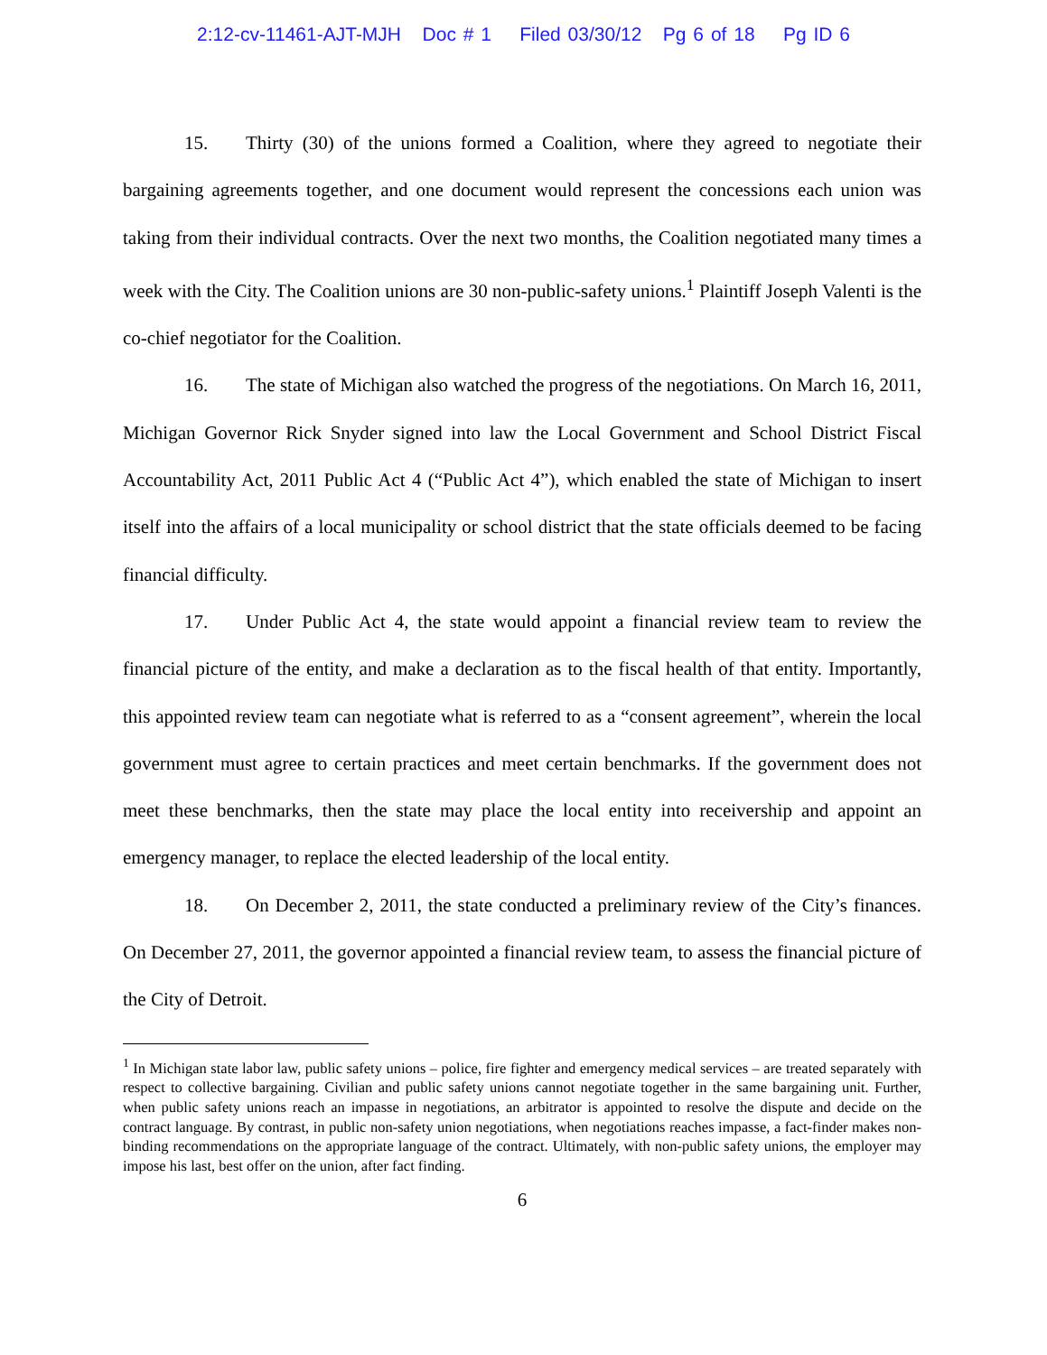2:12-cv-11461-AJT-MJH Doc # 1 Filed 03/30/12 Pg 6 of 18 Pg ID 6
15. Thirty (30) of the unions formed a Coalition, where they agreed to negotiate their bargaining agreements together, and one document would represent the concessions each union was taking from their individual contracts. Over the next two months, the Coalition negotiated many times a week with the City. The Coalition unions are 30 non-public-safety unions.<sup>1</sup> Plaintiff Joseph Valenti is the co-chief negotiator for the Coalition.
16. The state of Michigan also watched the progress of the negotiations. On March 16, 2011, Michigan Governor Rick Snyder signed into law the Local Government and School District Fiscal Accountability Act, 2011 Public Act 4 (“Public Act 4”), which enabled the state of Michigan to insert itself into the affairs of a local municipality or school district that the state officials deemed to be facing financial difficulty.
17. Under Public Act 4, the state would appoint a financial review team to review the financial picture of the entity, and make a declaration as to the fiscal health of that entity. Importantly, this appointed review team can negotiate what is referred to as a “consent agreement”, wherein the local government must agree to certain practices and meet certain benchmarks. If the government does not meet these benchmarks, then the state may place the local entity into receivership and appoint an emergency manager, to replace the elected leadership of the local entity.
18. On December 2, 2011, the state conducted a preliminary review of the City’s finances. On December 27, 2011, the governor appointed a financial review team, to assess the financial picture of the City of Detroit.
<sup>1</sup> In Michigan state labor law, public safety unions – police, fire fighter and emergency medical services – are treated separately with respect to collective bargaining. Civilian and public safety unions cannot negotiate together in the same bargaining unit. Further, when public safety unions reach an impasse in negotiations, an arbitrator is appointed to resolve the dispute and decide on the contract language. By contrast, in public non-safety union negotiations, when negotiations reaches impasse, a fact-finder makes non-binding recommendations on the appropriate language of the contract. Ultimately, with non-public safety unions, the employer may impose his last, best offer on the union, after fact finding.
6